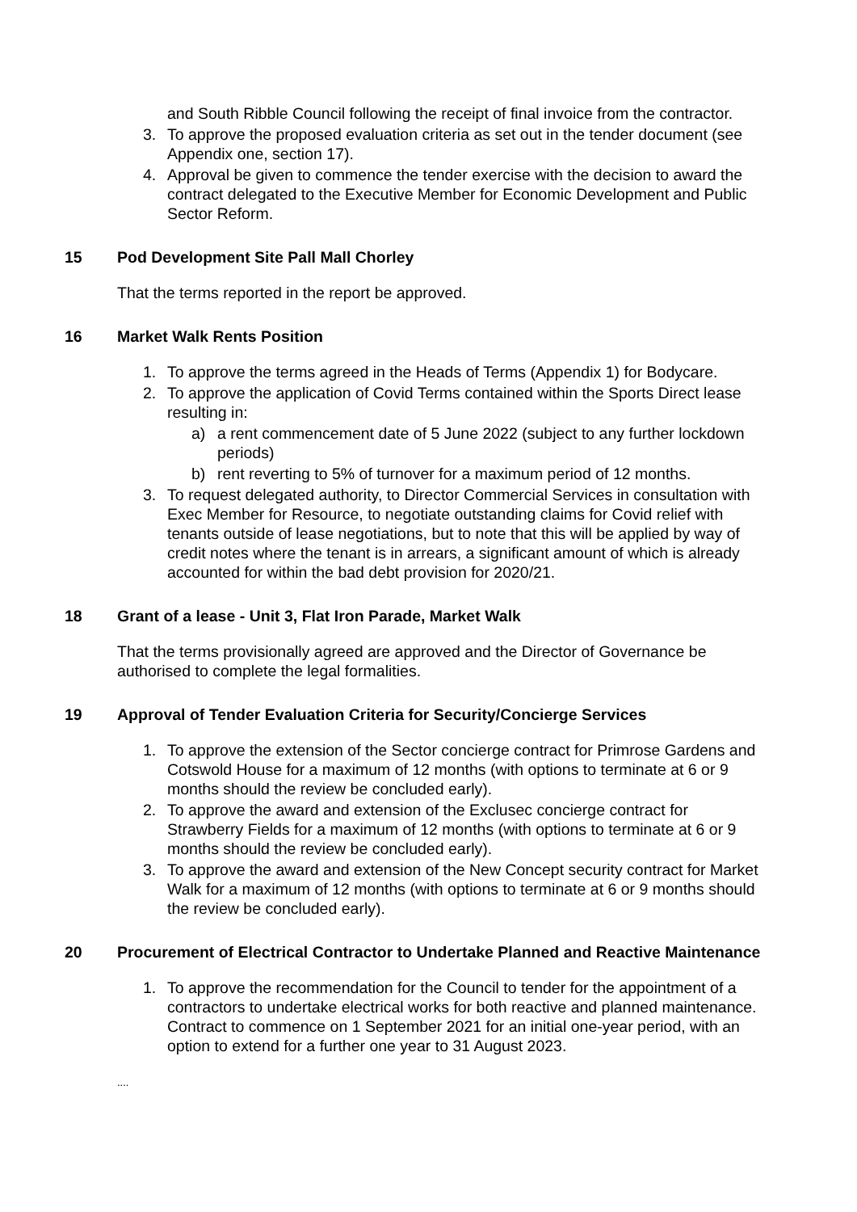and South Ribble Council following the receipt of final invoice from the contractor.
3. To approve the proposed evaluation criteria as set out in the tender document (see Appendix one, section 17).
4. Approval be given to commence the tender exercise with the decision to award the contract delegated to the Executive Member for Economic Development and Public Sector Reform.
15 Pod Development Site Pall Mall Chorley
That the terms reported in the report be approved.
16 Market Walk Rents Position
1. To approve the terms agreed in the Heads of Terms (Appendix 1) for Bodycare.
2. To approve the application of Covid Terms contained within the Sports Direct lease resulting in:
a) a rent commencement date of 5 June 2022 (subject to any further lockdown periods)
b) rent reverting to 5% of turnover for a maximum period of 12 months.
3. To request delegated authority, to Director Commercial Services in consultation with Exec Member for Resource, to negotiate outstanding claims for Covid relief with tenants outside of lease negotiations, but to note that this will be applied by way of credit notes where the tenant is in arrears, a significant amount of which is already accounted for within the bad debt provision for 2020/21.
18 Grant of a lease - Unit 3, Flat Iron Parade, Market Walk
That the terms provisionally agreed are approved and the Director of Governance be authorised to complete the legal formalities.
19 Approval of Tender Evaluation Criteria for Security/Concierge Services
1. To approve the extension of the Sector concierge contract for Primrose Gardens and Cotswold House for a maximum of 12 months (with options to terminate at 6 or 9 months should the review be concluded early).
2. To approve the award and extension of the Exclusec concierge contract for Strawberry Fields for a maximum of 12 months (with options to terminate at 6 or 9 months should the review be concluded early).
3. To approve the award and extension of the New Concept security contract for Market Walk for a maximum of 12 months (with options to terminate at 6 or 9 months should the review be concluded early).
20 Procurement of Electrical Contractor to Undertake Planned and Reactive Maintenance
1. To approve the recommendation for the Council to tender for the appointment of a contractors to undertake electrical works for both reactive and planned maintenance. Contract to commence on 1 September 2021 for an initial one-year period, with an option to extend for a further one year to 31 August 2023.
....